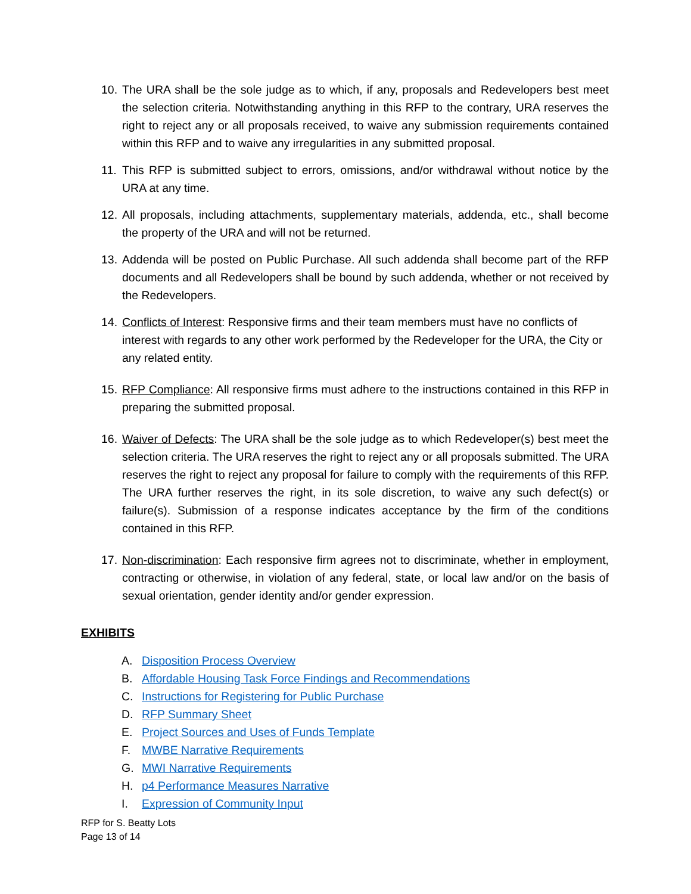10.
The URA shall be the sole judge as to which, if any, proposals and Redevelopers best meet the selection criteria. Notwithstanding anything in this RFP to the contrary, URA reserves the right to reject any or all proposals received, to waive any submission requirements contained within this RFP and to waive any irregularities in any submitted proposal.
11.
This RFP is submitted subject to errors, omissions, and/or withdrawal without notice by the URA at any time.
12.
All proposals, including attachments, supplementary materials, addenda, etc., shall become the property of the URA and will not be returned.
13.
Addenda will be posted on Public Purchase. All such addenda shall become part of the RFP documents and all Redevelopers shall be bound by such addenda, whether or not received by the Redevelopers.
14.
Conflicts of Interest: Responsive firms and their team members must have no conflicts of interest with regards to any other work performed by the Redeveloper for the URA, the City or any related entity.
15.
RFP Compliance: All responsive firms must adhere to the instructions contained in this RFP in preparing the submitted proposal.
16.
Waiver of Defects: The URA shall be the sole judge as to which Redeveloper(s) best meet the selection criteria. The URA reserves the right to reject any or all proposals submitted. The URA reserves the right to reject any proposal for failure to comply with the requirements of this RFP. The URA further reserves the right, in its sole discretion, to waive any such defect(s) or failure(s). Submission of a response indicates acceptance by the firm of the conditions contained in this RFP.
17.
Non-discrimination: Each responsive firm agrees not to discriminate, whether in employment, contracting or otherwise, in violation of any federal, state, or local law and/or on the basis of sexual orientation, gender identity and/or gender expression.
EXHIBITS
A. Disposition Process Overview
B. Affordable Housing Task Force Findings and Recommendations
C. Instructions for Registering for Public Purchase
D. RFP Summary Sheet
E. Project Sources and Uses of Funds Template
F. MWBE Narrative Requirements
G. MWI Narrative Requirements
H. p4 Performance Measures Narrative
I. Expression of Community Input
RFP for S. Beatty Lots
Page 13 of 14